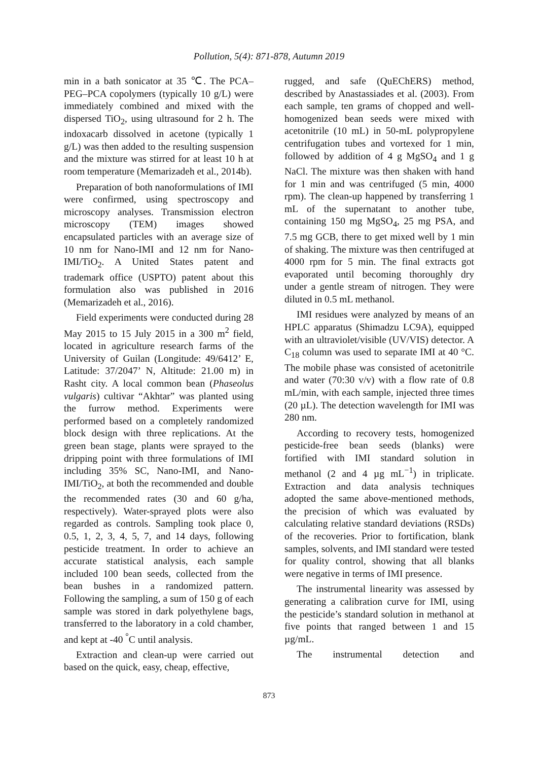Pollution, 5(4): 871-878, Autumn 2019
min in a bath sonicator at 35 ℃. The PCA–PEG–PCA copolymers (typically 10 g/L) were immediately combined and mixed with the dispersed TiO<sub>2</sub>, using ultrasound for 2 h. The indoxacarb dissolved in acetone (typically 1 g/L) was then added to the resulting suspension and the mixture was stirred for at least 10 h at room temperature (Memarizadeh et al., 2014b).
Preparation of both nanoformulations of IMI were confirmed, using spectroscopy and microscopy analyses. Transmission electron microscopy (TEM) images showed encapsulated particles with an average size of 10 nm for Nano-IMI and 12 nm for Nano-IMI/TiO<sub>2</sub>. A United States patent and trademark office (USPTO) patent about this formulation also was published in 2016 (Memarizadeh et al., 2016).
Field experiments were conducted during 28 May 2015 to 15 July 2015 in a 300 m<sup>2</sup> field, located in agriculture research farms of the University of Guilan (Longitude: 49/6412’ E, Latitude: 37/2047’ N, Altitude: 21.00 m) in Rasht city. A local common bean (Phaseolus vulgaris) cultivar “Akhtar” was planted using the furrow method. Experiments were performed based on a completely randomized block design with three replications. At the green bean stage, plants were sprayed to the dripping point with three formulations of IMI including 35% SC, Nano-IMI, and Nano-IMI/TiO<sub>2</sub>, at both the recommended and double the recommended rates (30 and 60 g/ha, respectively). Water-sprayed plots were also regarded as controls. Sampling took place 0, 0.5, 1, 2, 3, 4, 5, 7, and 14 days, following pesticide treatment. In order to achieve an accurate statistical analysis, each sample included 100 bean seeds, collected from the bean bushes in a randomized pattern. Following the sampling, a sum of 150 g of each sample was stored in dark polyethylene bags, transferred to the laboratory in a cold chamber, and kept at -40 <sup>°</sup>C until analysis.
Extraction and clean-up were carried out based on the quick, easy, cheap, effective,
rugged, and safe (QuEChERS) method, described by Anastassiades et al. (2003). From each sample, ten grams of chopped and well-homogenized bean seeds were mixed with acetonitrile (10 mL) in 50-mL polypropylene centrifugation tubes and vortexed for 1 min, followed by addition of 4 g MgSO<sub>4</sub> and 1 g NaCl. The mixture was then shaken with hand for 1 min and was centrifuged (5 min, 4000 rpm). The clean-up happened by transferring 1 mL of the supernatant to another tube, containing 150 mg MgSO<sub>4</sub>, 25 mg PSA, and 7.5 mg GCB, there to get mixed well by 1 min of shaking. The mixture was then centrifuged at 4000 rpm for 5 min. The final extracts got evaporated until becoming thoroughly dry under a gentle stream of nitrogen. They were diluted in 0.5 mL methanol.
IMI residues were analyzed by means of an HPLC apparatus (Shimadzu LC9A), equipped with an ultraviolet/visible (UV/VIS) detector. A C<sub>18</sub> column was used to separate IMI at 40 °C. The mobile phase was consisted of acetonitrile and water (70:30 v/v) with a flow rate of 0.8 mL/min, with each sample, injected three times (20 µL). The detection wavelength for IMI was 280 nm.
According to recovery tests, homogenized pesticide-free bean seeds (blanks) were fortified with IMI standard solution in methanol (2 and 4 µg mL<sup>−1</sup>) in triplicate. Extraction and data analysis techniques adopted the same above-mentioned methods, the precision of which was evaluated by calculating relative standard deviations (RSDs) of the recoveries. Prior to fortification, blank samples, solvents, and IMI standard were tested for quality control, showing that all blanks were negative in terms of IMI presence.
The instrumental linearity was assessed by generating a calibration curve for IMI, using the pesticide’s standard solution in methanol at five points that ranged between 1 and 15 µg/mL.
The instrumental detection and
873